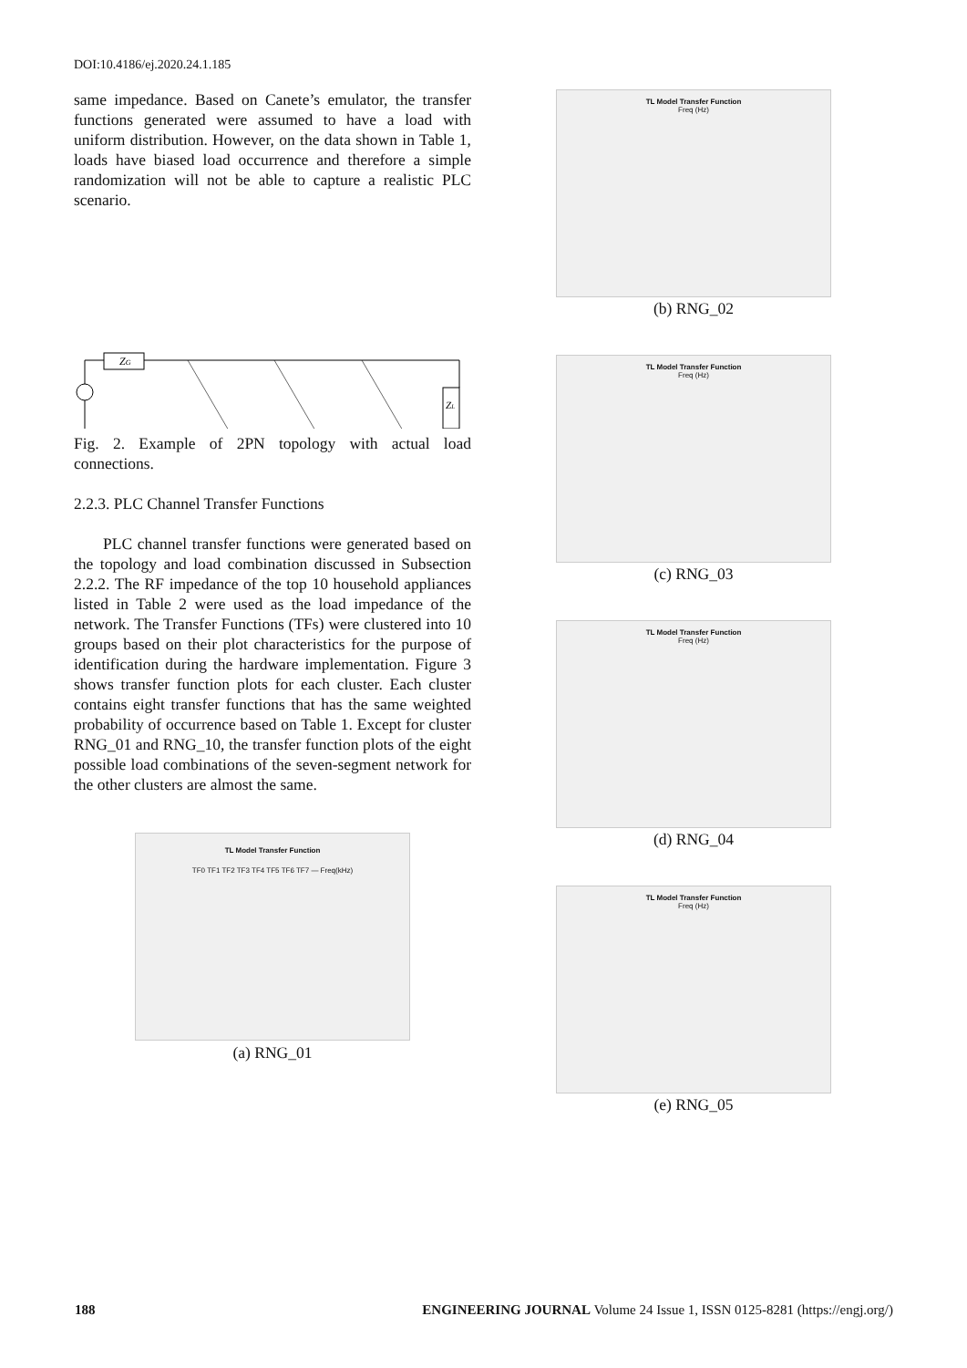DOI:10.4186/ej.2020.24.1.185
same impedance. Based on Canete’s emulator, the transfer functions generated were assumed to have a load with uniform distribution. However, on the data shown in Table 1, loads have biased load occurrence and therefore a simple randomization will not be able to capture a realistic PLC scenario.
ZG
ZL
Fig. 2. Example of 2PN topology with actual load connections.
2.2.3. PLC Channel Transfer Functions
PLC channel transfer functions were generated based on the topology and load combination discussed in Subsection 2.2.2. The RF impedance of the top 10 household appliances listed in Table 2 were used as the load impedance of the network. The Transfer Functions (TFs) were clustered into 10 groups based on their plot characteristics for the purpose of identification during the hardware implementation. Figure 3 shows transfer function plots for each cluster. Each cluster contains eight transfer functions that has the same weighted probability of occurrence based on Table 1. Except for cluster RNG_01 and RNG_10, the transfer function plots of the eight possible load combinations of the seven-segment network for the other clusters are almost the same.
TL Model Transfer Function
TF0 TF1 TF2 TF3 TF4 TF5 TF6 TF7 — Freq(kHz)
(a) RNG_01
TL Model Transfer Function
Freq (Hz)
(b) RNG_02
TL Model Transfer Function
Freq (Hz)
(c) RNG_03
TL Model Transfer Function
Freq (Hz)
(d) RNG_04
TL Model Transfer Function
Freq (Hz)
(e) RNG_05
188 ENGINEERING JOURNAL Volume 24 Issue 1, ISSN 0125-8281 (https://engj.org/)